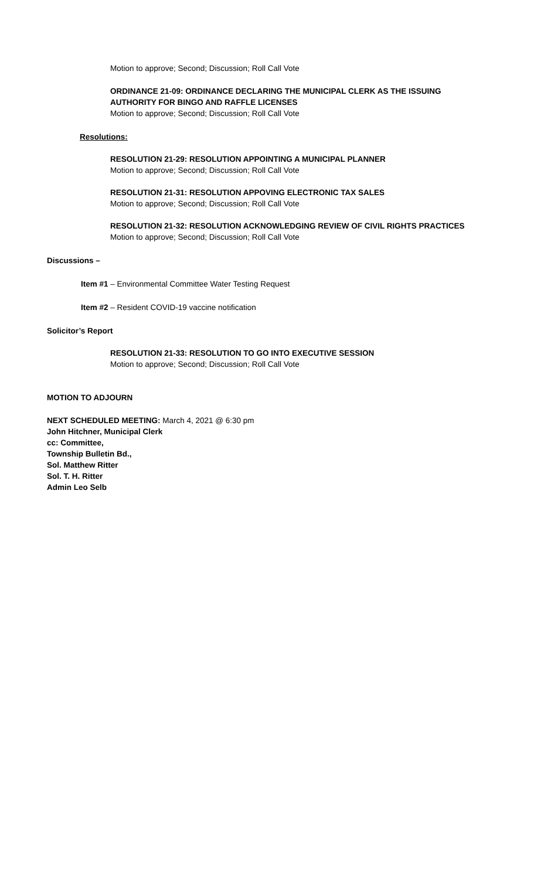Motion to approve; Second; Discussion; Roll Call Vote
ORDINANCE 21-09: ORDINANCE DECLARING THE MUNICIPAL CLERK AS THE ISSUING AUTHORITY FOR BINGO AND RAFFLE LICENSES
Motion to approve; Second; Discussion; Roll Call Vote
Resolutions:
RESOLUTION 21-29: RESOLUTION APPOINTING A MUNICIPAL PLANNER
Motion to approve; Second; Discussion; Roll Call Vote
RESOLUTION 21-31: RESOLUTION APPOVING ELECTRONIC TAX SALES
Motion to approve; Second; Discussion; Roll Call Vote
RESOLUTION 21-32: RESOLUTION ACKNOWLEDGING REVIEW OF CIVIL RIGHTS PRACTICES
Motion to approve; Second; Discussion; Roll Call Vote
Discussions –
Item #1 – Environmental Committee Water Testing Request
Item #2 – Resident COVID-19 vaccine notification
Solicitor’s Report
RESOLUTION 21-33: RESOLUTION TO GO INTO EXECUTIVE SESSION
Motion to approve; Second; Discussion; Roll Call Vote
MOTION TO ADJOURN
NEXT SCHEDULED MEETING: March 4, 2021 @ 6:30 pm
John Hitchner, Municipal Clerk
cc: Committee,
Township Bulletin Bd.,
Sol. Matthew Ritter
Sol. T. H. Ritter
Admin Leo Selb